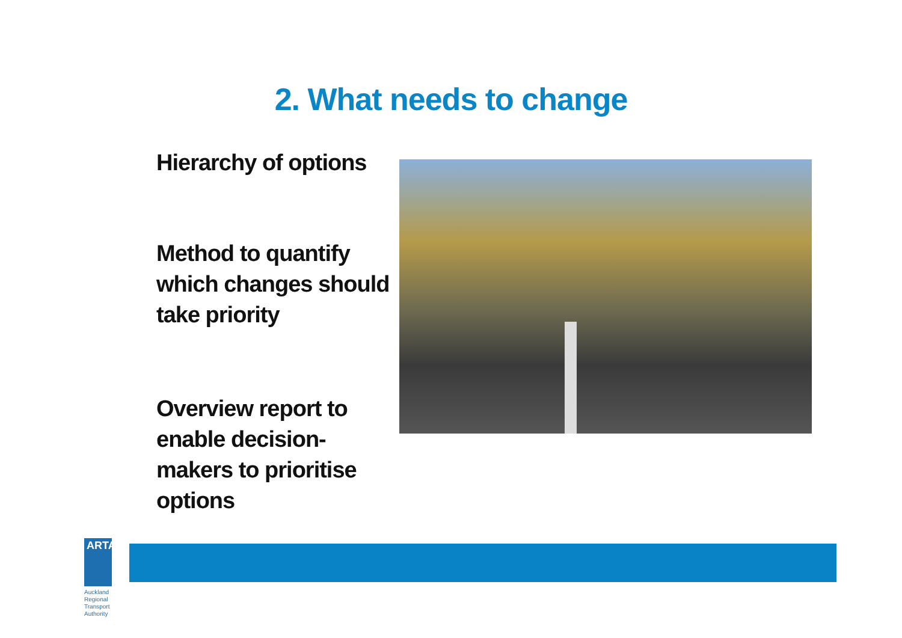2. What needs to change
Hierarchy of options
Method to quantify which changes should take priority
Overview report to enable decision-makers to prioritise options
ARTA
Auckland Regional
Transport Authority